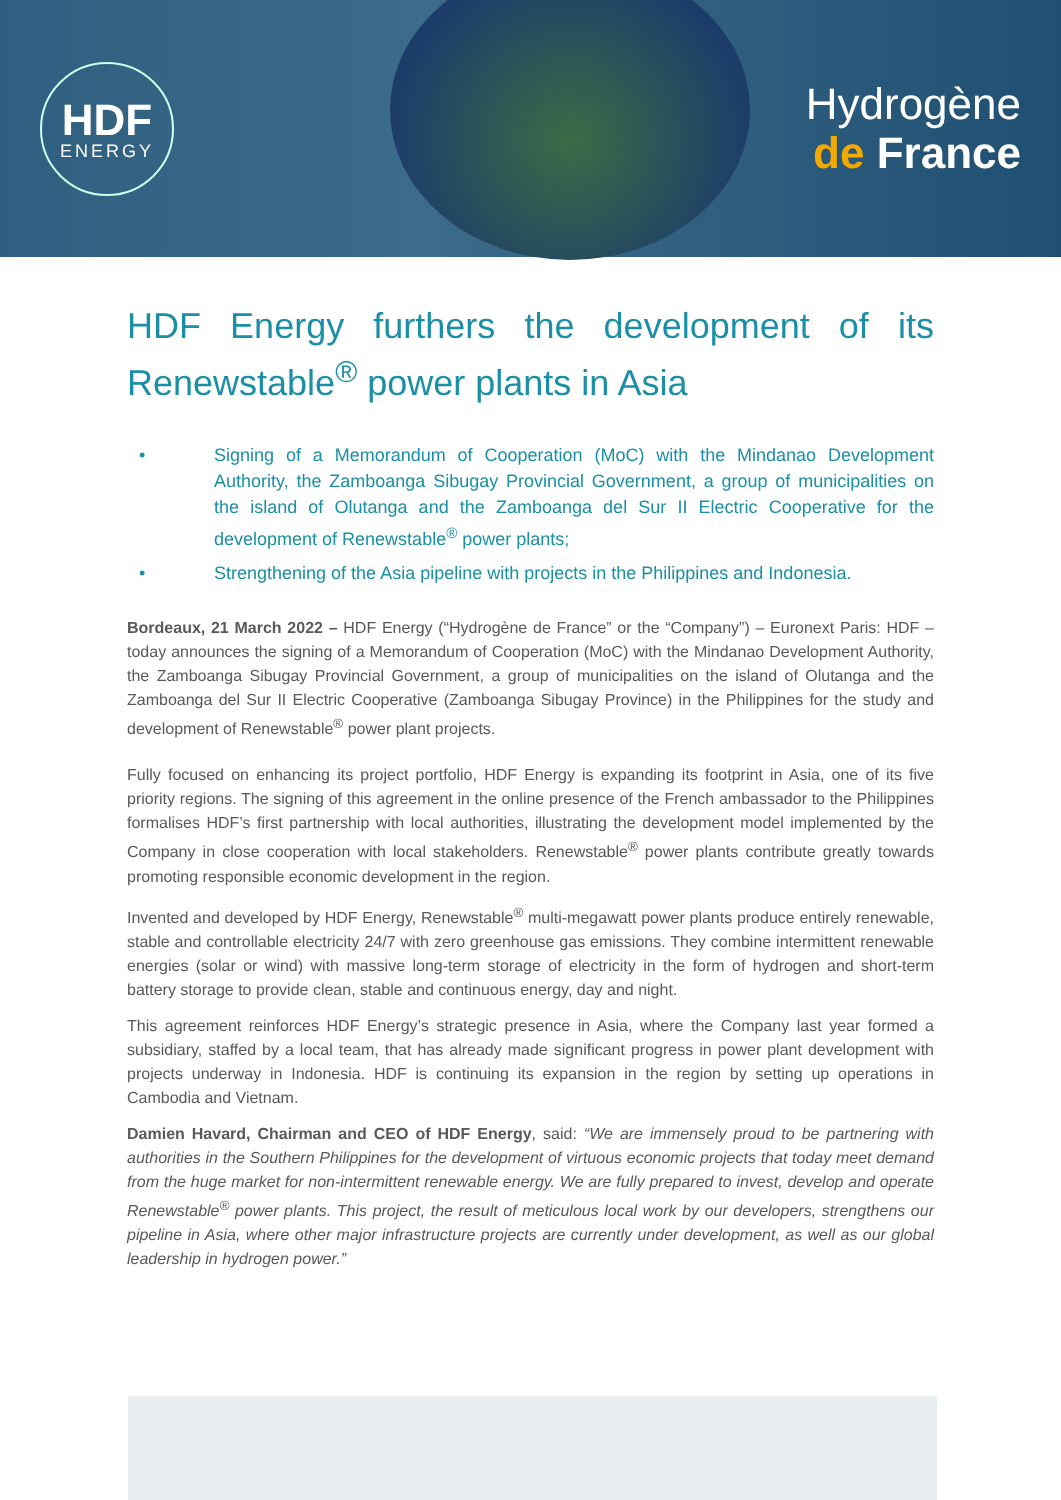HDF
ENERGY
Hydrogène
de France
HDF Energy furthers the development of its Renewstable<sup>®</sup> power plants in Asia
• Signing of a Memorandum of Cooperation (MoC) with the Mindanao Development Authority, the Zamboanga Sibugay Provincial Government, a group of municipalities on the island of Olutanga and the Zamboanga del Sur II Electric Cooperative for the development of Renewstable<sup>®</sup> power plants;
• Strengthening of the Asia pipeline with projects in the Philippines and Indonesia.
Bordeaux, 21 March 2022 – HDF Energy (“Hydrogène de France” or the “Company”) – Euronext Paris: HDF – today announces the signing of a Memorandum of Cooperation (MoC) with the Mindanao Development Authority, the Zamboanga Sibugay Provincial Government, a group of municipalities on the island of Olutanga and the Zamboanga del Sur II Electric Cooperative (Zamboanga Sibugay Province) in the Philippines for the study and development of Renewstable<sup>®</sup> power plant projects.
Fully focused on enhancing its project portfolio, HDF Energy is expanding its footprint in Asia, one of its five priority regions. The signing of this agreement in the online presence of the French ambassador to the Philippines formalises HDF’s first partnership with local authorities, illustrating the development model implemented by the Company in close cooperation with local stakeholders. Renewstable<sup>®</sup> power plants contribute greatly towards promoting responsible economic development in the region.
Invented and developed by HDF Energy, Renewstable<sup>®</sup> multi-megawatt power plants produce entirely renewable, stable and controllable electricity 24/7 with zero greenhouse gas emissions. They combine intermittent renewable energies (solar or wind) with massive long-term storage of electricity in the form of hydrogen and short-term battery storage to provide clean, stable and continuous energy, day and night.
This agreement reinforces HDF Energy’s strategic presence in Asia, where the Company last year formed a subsidiary, staffed by a local team, that has already made significant progress in power plant development with projects underway in Indonesia. HDF is continuing its expansion in the region by setting up operations in Cambodia and Vietnam.
Damien Havard, Chairman and CEO of HDF Energy, said: “We are immensely proud to be partnering with authorities in the Southern Philippines for the development of virtuous economic projects that today meet demand from the huge market for non-intermittent renewable energy. We are fully prepared to invest, develop and operate Renewstable<sup>®</sup> power plants. This project, the result of meticulous local work by our developers, strengthens our pipeline in Asia, where other major infrastructure projects are currently under development, as well as our global leadership in hydrogen power.”